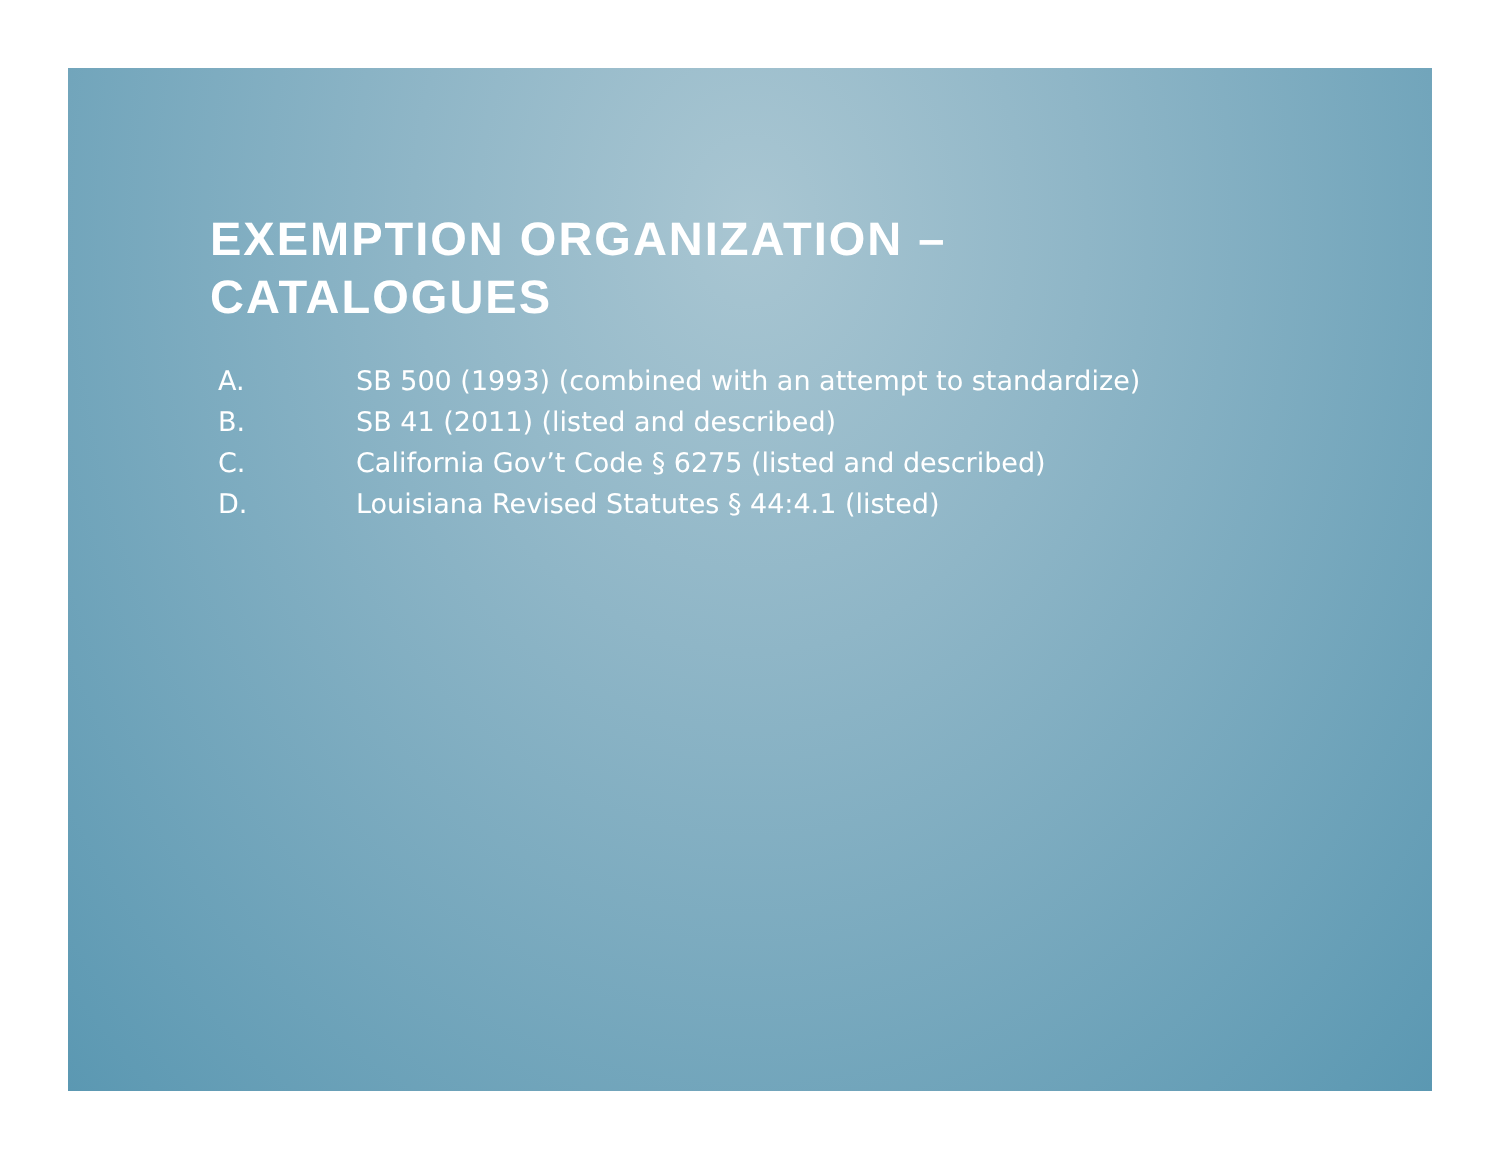EXEMPTION ORGANIZATION – CATALOGUES
A. SB 500 (1993) (combined with an attempt to standardize)
B. SB 41 (2011) (listed and described)
C. California Gov’t Code § 6275 (listed and described)
D. Louisiana Revised Statutes § 44:4.1 (listed)